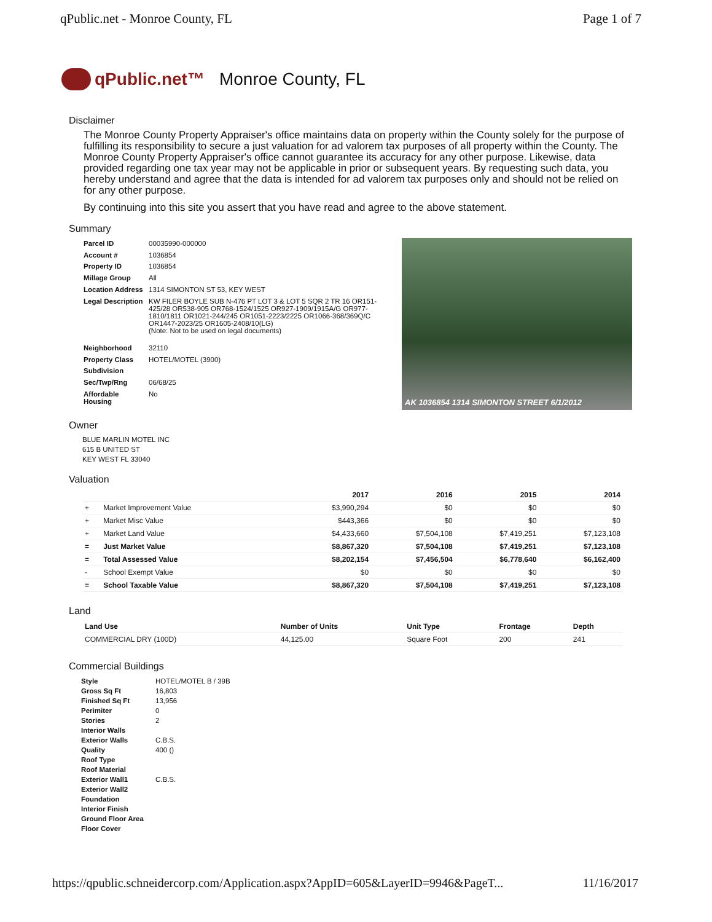qPublic.net - Monroe County, FL Page 1 of 7
qPublic.net™ Monroe County, FL
Disclaimer
The Monroe County Property Appraiser's office maintains data on property within the County solely for the purpose of fulfilling its responsibility to secure a just valuation for ad valorem tax purposes of all property within the County. The Monroe County Property Appraiser's office cannot guarantee its accuracy for any other purpose. Likewise, data provided regarding one tax year may not be applicable in prior or subsequent years. By requesting such data, you hereby understand and agree that the data is intended for ad valorem tax purposes only and should not be relied on for any other purpose.
By continuing into this site you assert that you have read and agree to the above statement.
Summary
| Parcel ID | 00035990-000000 |
| Account # | 1036854 |
| Property ID | 1036854 |
| Millage Group | All |
| Location Address | 1314 SIMONTON ST 53, KEY WEST |
| Legal Description | KW FILER BOYLE SUB N-476 PT LOT 3 & LOT 5 SQR 2 TR 16 OR151-425/28 OR538-905 OR768-1524/1525 OR927-1909/1915A/G OR977-1810/1811 OR1021-244/245 OR1051-2223/2225 OR1066-368/369Q/C OR1447-2023/25 OR1605-2408/10(LG) (Note: Not to be used on legal documents) |
| Neighborhood | 32110 |
| Property Class | HOTEL/MOTEL (3900) |
| Subdivision | |
| Sec/Twp/Rng | 06/68/25 |
| Affordable Housing | No |
AK 1036854 1314 SIMONTON STREET 6/1/2012
Owner
BLUE MARLIN MOTEL INC
615 B UNITED ST
KEY WEST FL 33040
Valuation
| | | 2017 | 2016 | 2015 | 2014 |
| --- | --- | --- | --- | --- | --- |
| + | Market Improvement Value | $3,990,294 | $0 | $0 | $0 |
| + | Market Misc Value | $443,366 | $0 | $0 | $0 |
| + | Market Land Value | $4,433,660 | $7,504,108 | $7,419,251 | $7,123,108 |
| = | Just Market Value | $8,867,320 | $7,504,108 | $7,419,251 | $7,123,108 |
| = | Total Assessed Value | $8,202,154 | $7,456,504 | $6,778,640 | $6,162,400 |
| - | School Exempt Value | $0 | $0 | $0 | $0 |
| = | School Taxable Value | $8,867,320 | $7,504,108 | $7,419,251 | $7,123,108 |
Land
| Land Use | Number of Units | Unit Type | Frontage | Depth |
| --- | --- | --- | --- | --- |
| COMMERCIAL DRY (100D) | 44,125.00 | Square Foot | 200 | 241 |
Commercial Buildings
| Style | HOTEL/MOTEL B / 39B |
| Gross Sq Ft | 16,803 |
| Finished Sq Ft | 13,956 |
| Perimiter | 0 |
| Stories | 2 |
| Interior Walls | |
| Exterior Walls | C.B.S. |
| Quality | 400 () |
| Roof Type | |
| Roof Material | |
| Exterior Wall1 | C.B.S. |
| Exterior Wall2 | |
| Foundation | |
| Interior Finish | |
| Ground Floor Area | |
| Floor Cover | |
https://qpublic.schneidercorp.com/Application.aspx?AppID=605&LayerID=9946&PageT... 11/16/2017